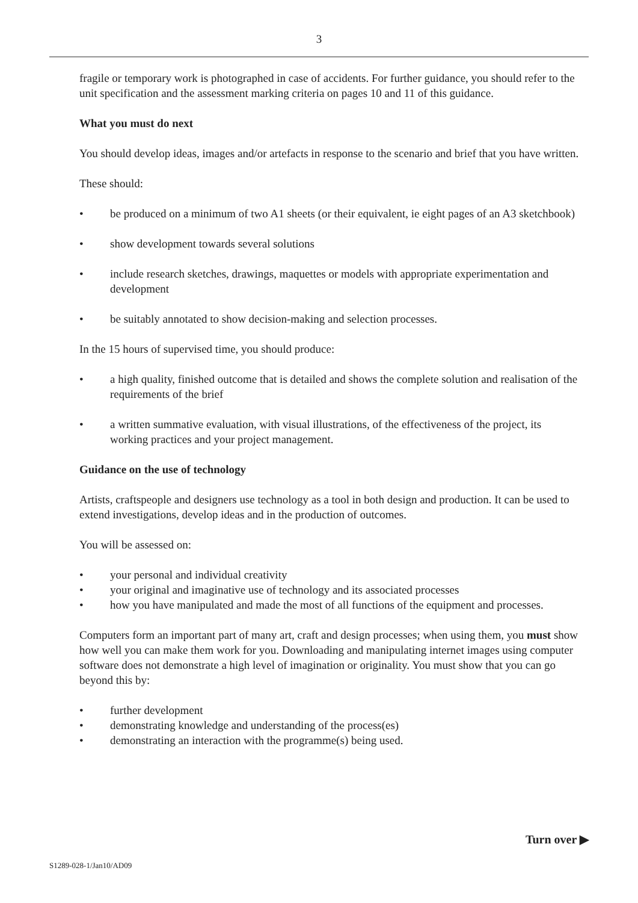3
fragile or temporary work is photographed in case of accidents. For further guidance, you should refer to the unit specification and the assessment marking criteria on pages 10 and 11 of this guidance.
What you must do next
You should develop ideas, images and/or artefacts in response to the scenario and brief that you have written.
These should:
• be produced on a minimum of two A1 sheets (or their equivalent, ie eight pages of an A3 sketchbook)
• show development towards several solutions
• include research sketches, drawings, maquettes or models with appropriate experimentation and development
• be suitably annotated to show decision-making and selection processes.
In the 15 hours of supervised time, you should produce:
• a high quality, finished outcome that is detailed and shows the complete solution and realisation of the requirements of the brief
• a written summative evaluation, with visual illustrations, of the effectiveness of the project, its working practices and your project management.
Guidance on the use of technology
Artists, craftspeople and designers use technology as a tool in both design and production. It can be used to extend investigations, develop ideas and in the production of outcomes.
You will be assessed on:
• your personal and individual creativity
• your original and imaginative use of technology and its associated processes
• how you have manipulated and made the most of all functions of the equipment and processes.
Computers form an important part of many art, craft and design processes; when using them, you must show how well you can make them work for you. Downloading and manipulating internet images using computer software does not demonstrate a high level of imagination or originality. You must show that you can go beyond this by:
• further development
• demonstrating knowledge and understanding of the process(es)
• demonstrating an interaction with the programme(s) being used.
Turn over ▶
S1289-028-1/Jan10/AD09